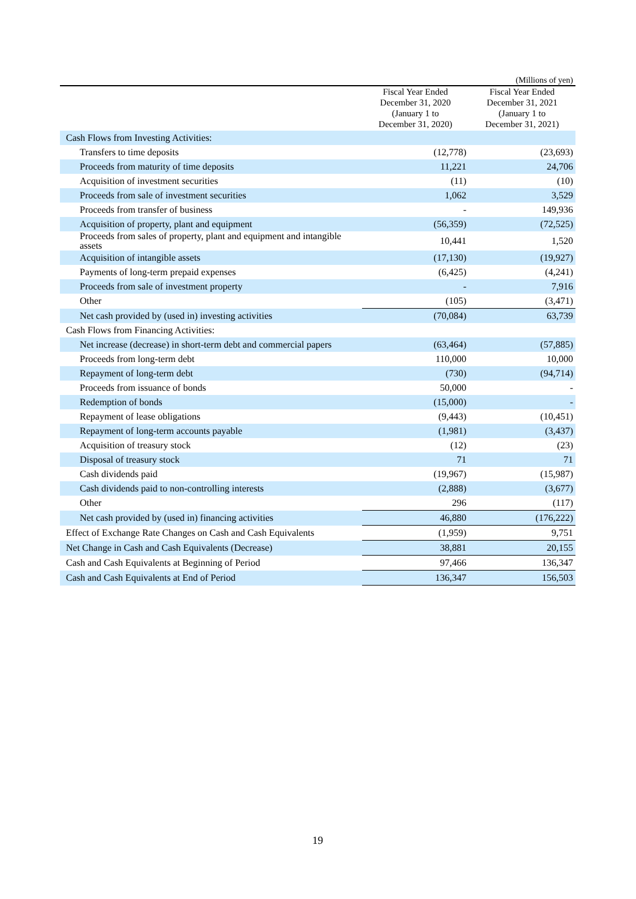(Millions of yen)
| | Fiscal Year Ended December 31, 2020 (January 1 to December 31, 2020) | Fiscal Year Ended December 31, 2021 (January 1 to December 31, 2021) |
| --- | --- | --- |
| Cash Flows from Investing Activities: | | |
| Transfers to time deposits | (12,778) | (23,693) |
| Proceeds from maturity of time deposits | 11,221 | 24,706 |
| Acquisition of investment securities | (11) | (10) |
| Proceeds from sale of investment securities | 1,062 | 3,529 |
| Proceeds from transfer of business | - | 149,936 |
| Acquisition of property, plant and equipment | (56,359) | (72,525) |
| Proceeds from sales of property, plant and equipment and intangible assets | 10,441 | 1,520 |
| Acquisition of intangible assets | (17,130) | (19,927) |
| Payments of long-term prepaid expenses | (6,425) | (4,241) |
| Proceeds from sale of investment property | - | 7,916 |
| Other | (105) | (3,471) |
| Net cash provided by (used in) investing activities | (70,084) | 63,739 |
| Cash Flows from Financing Activities: | | |
| Net increase (decrease) in short-term debt and commercial papers | (63,464) | (57,885) |
| Proceeds from long-term debt | 110,000 | 10,000 |
| Repayment of long-term debt | (730) | (94,714) |
| Proceeds from issuance of bonds | 50,000 | - |
| Redemption of bonds | (15,000) | - |
| Repayment of lease obligations | (9,443) | (10,451) |
| Repayment of long-term accounts payable | (1,981) | (3,437) |
| Acquisition of treasury stock | (12) | (23) |
| Disposal of treasury stock | 71 | 71 |
| Cash dividends paid | (19,967) | (15,987) |
| Cash dividends paid to non-controlling interests | (2,888) | (3,677) |
| Other | 296 | (117) |
| Net cash provided by (used in) financing activities | 46,880 | (176,222) |
| Effect of Exchange Rate Changes on Cash and Cash Equivalents | (1,959) | 9,751 |
| Net Change in Cash and Cash Equivalents (Decrease) | 38,881 | 20,155 |
| Cash and Cash Equivalents at Beginning of Period | 97,466 | 136,347 |
| Cash and Cash Equivalents at End of Period | 136,347 | 156,503 |
19